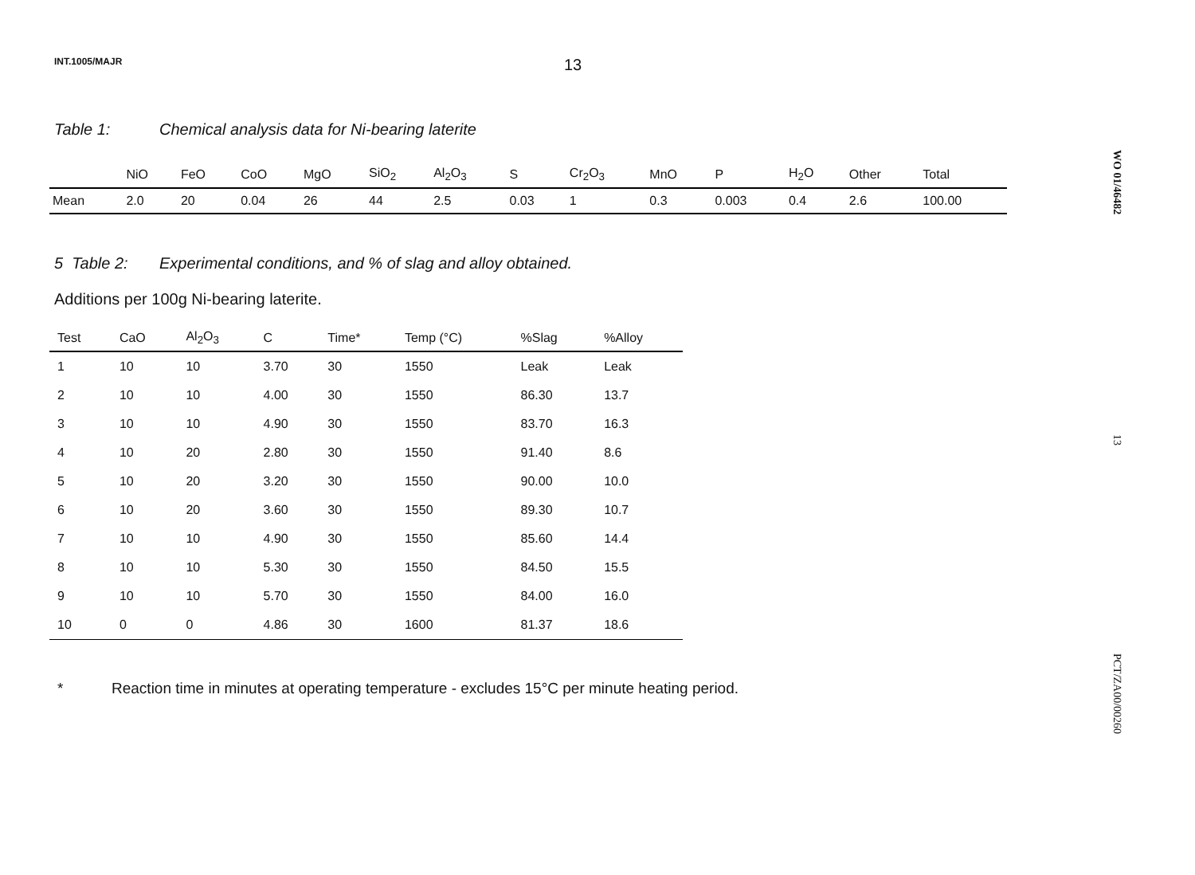INT.1005/MAJR 13
Table 1: Chemical analysis data for Ni-bearing laterite
| | NiO | FeO | CoO | MgO | SiO<sub>2</sub> | Al<sub>2</sub>O<sub>3</sub> | S | Cr<sub>2</sub>O<sub>3</sub> | MnO | P | H<sub>2</sub>O | Other | Total |
| --- | --- | --- | --- | --- | --- | --- | --- | --- | --- | --- | --- | --- | --- |
| Mean | 2.0 | 20 | 0.04 | 26 | 44 | 2.5 | 0.03 | 1 | 0.3 | 0.003 | 0.4 | 2.6 | 100.00 |
5 Table 2: Experimental conditions, and % of slag and alloy obtained.
Additions per 100g Ni-bearing laterite.
| Test | CaO | Al<sub>2</sub>O<sub>3</sub> | C | Time* | Temp (°C) | %Slag | %Alloy |
| --- | --- | --- | --- | --- | --- | --- | --- |
| 1 | 10 | 10 | 3.70 | 30 | 1550 | Leak | Leak |
| 2 | 10 | 10 | 4.00 | 30 | 1550 | 86.30 | 13.7 |
| 3 | 10 | 10 | 4.90 | 30 | 1550 | 83.70 | 16.3 |
| 4 | 10 | 20 | 2.80 | 30 | 1550 | 91.40 | 8.6 |
| 5 | 10 | 20 | 3.20 | 30 | 1550 | 90.00 | 10.0 |
| 6 | 10 | 20 | 3.60 | 30 | 1550 | 89.30 | 10.7 |
| 7 | 10 | 10 | 4.90 | 30 | 1550 | 85.60 | 14.4 |
| 8 | 10 | 10 | 5.30 | 30 | 1550 | 84.50 | 15.5 |
| 9 | 10 | 10 | 5.70 | 30 | 1550 | 84.00 | 16.0 |
| 10 | 0 | 0 | 4.86 | 30 | 1600 | 81.37 | 18.6 |
* Reaction time in minutes at operating temperature - excludes 15°C per minute heating period.
WO 01/46482
13
PCT/ZA00/00260